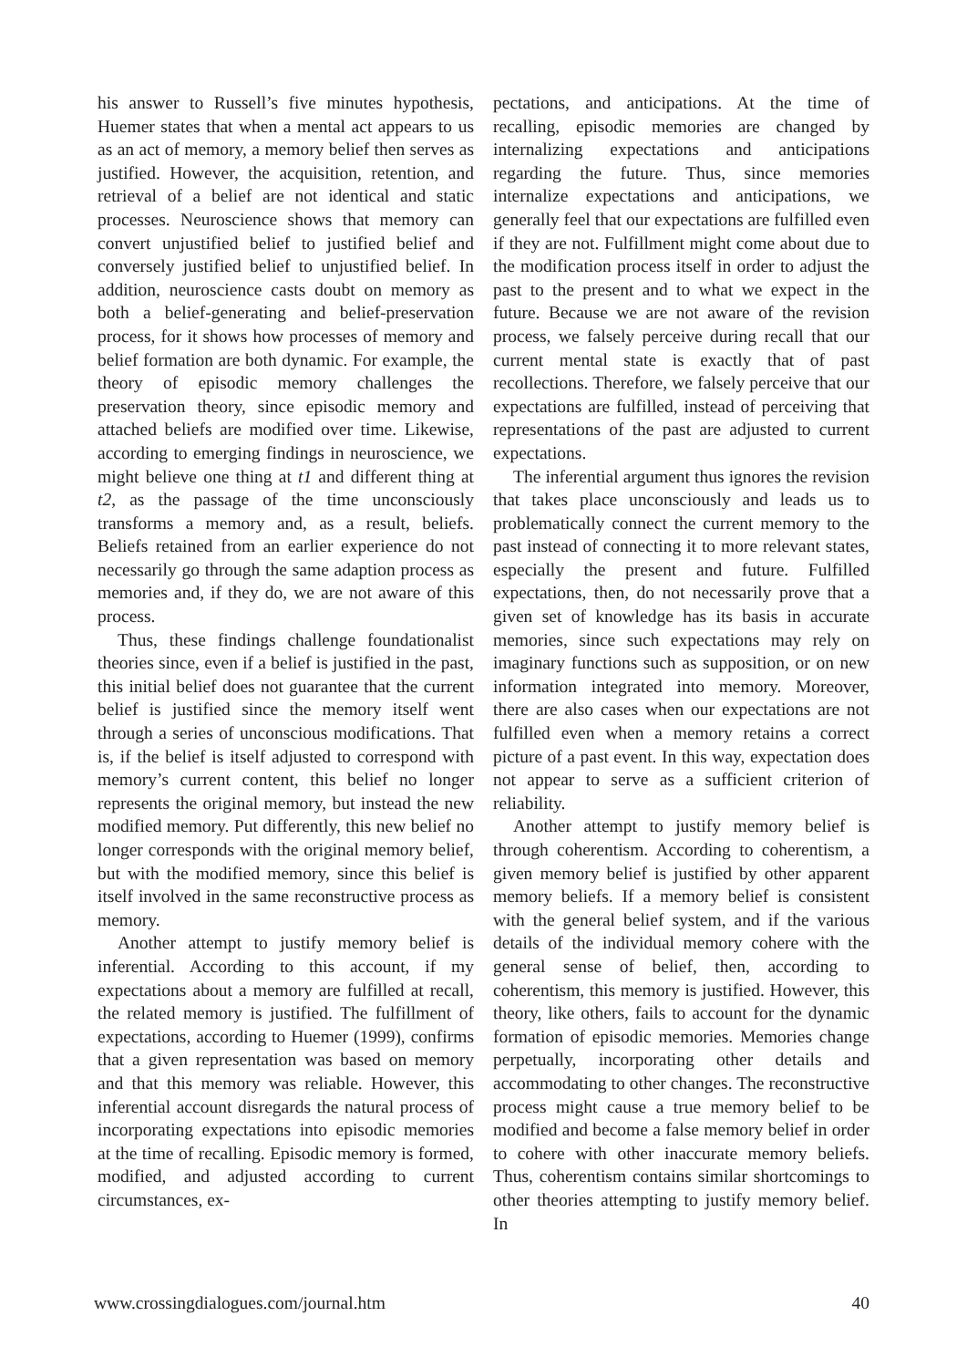his answer to Russell’s five minutes hypothesis, Huemer states that when a mental act appears to us as an act of memory, a memory belief then serves as justified. However, the acquisition, retention, and retrieval of a belief are not identical and static processes. Neuroscience shows that memory can convert unjustified belief to justified belief and conversely justified belief to unjustified belief. In addition, neuroscience casts doubt on memory as both a belief-generating and belief-preservation process, for it shows how processes of memory and belief formation are both dynamic. For example, the theory of episodic memory challenges the preservation theory, since episodic memory and attached beliefs are modified over time. Likewise, according to emerging findings in neuroscience, we might believe one thing at t1 and different thing at t2, as the passage of the time unconsciously transforms a memory and, as a result, beliefs. Beliefs retained from an earlier experience do not necessarily go through the same adaption process as memories and, if they do, we are not aware of this process.
Thus, these findings challenge foundationalist theories since, even if a belief is justified in the past, this initial belief does not guarantee that the current belief is justified since the memory itself went through a series of unconscious modifications. That is, if the belief is itself adjusted to correspond with memory’s current content, this belief no longer represents the original memory, but instead the new modified memory. Put differently, this new belief no longer corresponds with the original memory belief, but with the modified memory, since this belief is itself involved in the same reconstructive process as memory.
Another attempt to justify memory belief is inferential. According to this account, if my expectations about a memory are fulfilled at recall, the related memory is justified. The fulfillment of expectations, according to Huemer (1999), confirms that a given representation was based on memory and that this memory was reliable. However, this inferential account disregards the natural process of incorporating expectations into episodic memories at the time of recalling. Episodic memory is formed, modified, and adjusted according to current circumstances, ex-
pectations, and anticipations. At the time of recalling, episodic memories are changed by internalizing expectations and anticipations regarding the future. Thus, since memories internalize expectations and anticipations, we generally feel that our expectations are fulfilled even if they are not. Fulfillment might come about due to the modification process itself in order to adjust the past to the present and to what we expect in the future. Because we are not aware of the revision process, we falsely perceive during recall that our current mental state is exactly that of past recollections. Therefore, we falsely perceive that our expectations are fulfilled, instead of perceiving that representations of the past are adjusted to current expectations.
The inferential argument thus ignores the revision that takes place unconsciously and leads us to problematically connect the current memory to the past instead of connecting it to more relevant states, especially the present and future. Fulfilled expectations, then, do not necessarily prove that a given set of knowledge has its basis in accurate memories, since such expectations may rely on imaginary functions such as supposition, or on new information integrated into memory. Moreover, there are also cases when our expectations are not fulfilled even when a memory retains a correct picture of a past event. In this way, expectation does not appear to serve as a sufficient criterion of reliability.
Another attempt to justify memory belief is through coherentism. According to coherentism, a given memory belief is justified by other apparent memory beliefs. If a memory belief is consistent with the general belief system, and if the various details of the individual memory cohere with the general sense of belief, then, according to coherentism, this memory is justified. However, this theory, like others, fails to account for the dynamic formation of episodic memories. Memories change perpetually, incorporating other details and accommodating to other changes. The reconstructive process might cause a true memory belief to be modified and become a false memory belief in order to cohere with other inaccurate memory beliefs. Thus, coherentism contains similar shortcomings to other theories attempting to justify memory belief. In
www.crossingdialogues.com/journal.htm 40